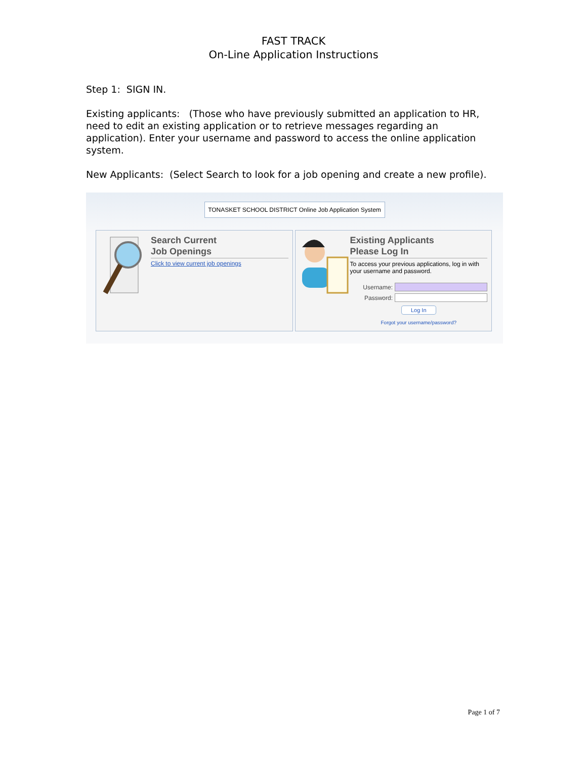FAST TRACK
On-Line Application Instructions
Step 1: SIGN IN.
Existing applicants: (Those who have previously submitted an application to HR, need to edit an existing application or to retrieve messages regarding an application). Enter your username and password to access the online application system.
New Applicants: (Select Search to look for a job opening and create a new profile).
TONASKET SCHOOL DISTRICT Online Job Application System
Search Current
Job Openings
Click to view current job openings
Existing Applicants
Please Log In
To access your previous applications, log in with your username and password.
Username:
Password:
Log In
Forgot your username/password?
Page 1 of 7